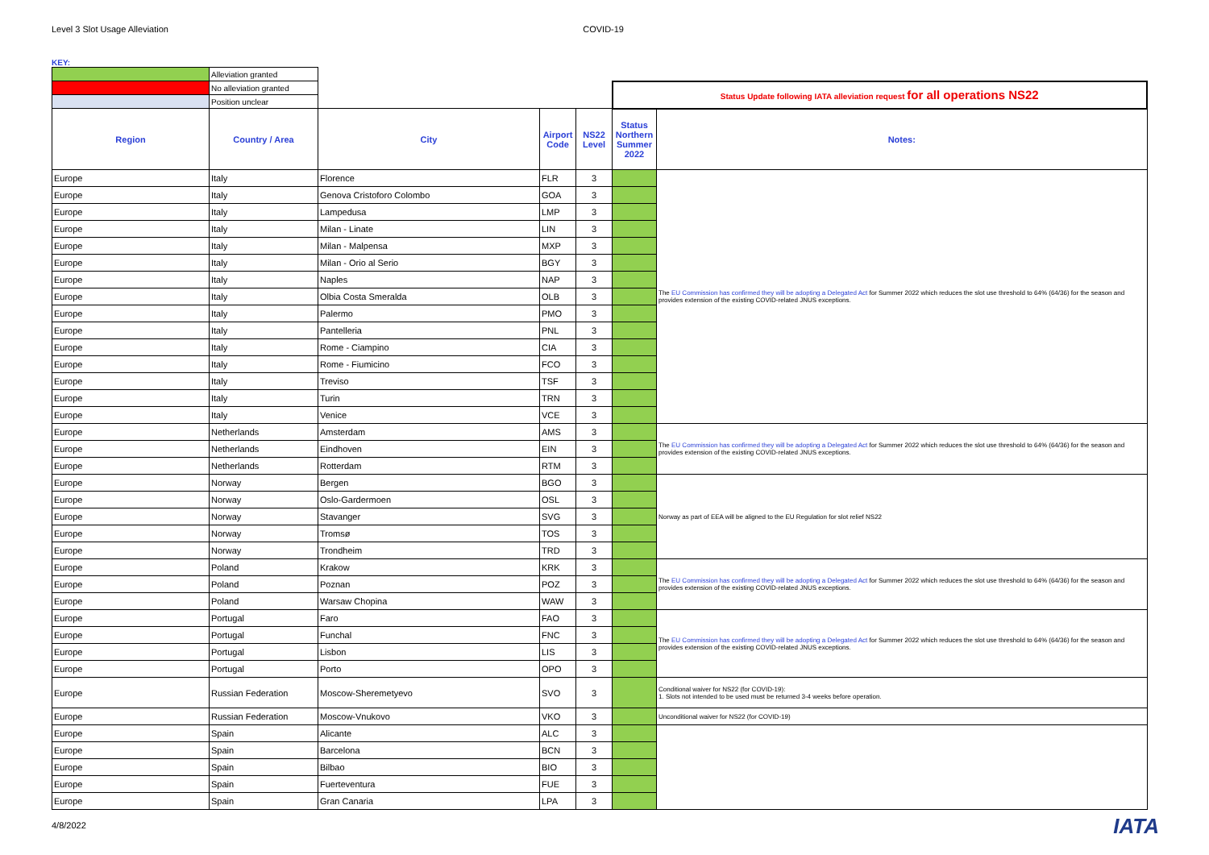Level 3 Slot Usage Alleviation COVID-19
KEY:
| | Alleviation granted | | | | | |
| | No alleviation granted | | | | Status Update following IATA alleviation request for all operations NS22 | |
| | Position unclear | | | | | |
| Region | Country / Area | City | Airport Code | NS22 Level | Status Northern Summer 2022 | Notes: |
| Europe | Italy | Florence | FLR | 3 | | The EU Commission has confirmed they will be adopting a Delegated Act for Summer 2022 which reduces the slot use threshold to 64% (64/36) for the season and provides extension of the existing COVID-related JNUS exceptions. |
| Europe | Italy | Genova Cristoforo Colombo | GOA | 3 | | |
| Europe | Italy | Lampedusa | LMP | 3 | | |
| Europe | Italy | Milan - Linate | LIN | 3 | | |
| Europe | Italy | Milan - Malpensa | MXP | 3 | | |
| Europe | Italy | Milan - Orio al Serio | BGY | 3 | | |
| Europe | Italy | Naples | NAP | 3 | | |
| Europe | Italy | Olbia Costa Smeralda | OLB | 3 | | |
| Europe | Italy | Palermo | PMO | 3 | | |
| Europe | Italy | Pantelleria | PNL | 3 | | |
| Europe | Italy | Rome - Ciampino | CIA | 3 | | |
| Europe | Italy | Rome - Fiumicino | FCO | 3 | | |
| Europe | Italy | Treviso | TSF | 3 | | |
| Europe | Italy | Turin | TRN | 3 | | |
| Europe | Italy | Venice | VCE | 3 | | |
| Europe | Netherlands | Amsterdam | AMS | 3 | | The EU Commission has confirmed they will be adopting a Delegated Act for Summer 2022 which reduces the slot use threshold to 64% (64/36) for the season and provides extension of the existing COVID-related JNUS exceptions. |
| Europe | Netherlands | Eindhoven | EIN | 3 | | |
| Europe | Netherlands | Rotterdam | RTM | 3 | | |
| Europe | Norway | Bergen | BGO | 3 | | Norway as part of EEA will be aligned to the EU Regulation for slot relief NS22 |
| Europe | Norway | Oslo-Gardermoen | OSL | 3 | | |
| Europe | Norway | Stavanger | SVG | 3 | | |
| Europe | Norway | Tromsø | TOS | 3 | | |
| Europe | Norway | Trondheim | TRD | 3 | | |
| Europe | Poland | Krakow | KRK | 3 | | The EU Commission has confirmed they will be adopting a Delegated Act for Summer 2022 which reduces the slot use threshold to 64% (64/36) for the season and provides extension of the existing COVID-related JNUS exceptions. |
| Europe | Poland | Poznan | POZ | 3 | | |
| Europe | Poland | Warsaw Chopina | WAW | 3 | | |
| Europe | Portugal | Faro | FAO | 3 | | The EU Commission has confirmed they will be adopting a Delegated Act for Summer 2022 which reduces the slot use threshold to 64% (64/36) for the season and provides extension of the existing COVID-related JNUS exceptions. |
| Europe | Portugal | Funchal | FNC | 3 | | |
| Europe | Portugal | Lisbon | LIS | 3 | | |
| Europe | Portugal | Porto | OPO | 3 | | |
| Europe | Russian Federation | Moscow-Sheremetyevo | SVO | 3 | | Conditional waiver for NS22 (for COVID-19): 1. Slots not intended to be used must be returned 3-4 weeks before operation. |
| Europe | Russian Federation | Moscow-Vnukovo | VKO | 3 | | Unconditional waiver for NS22 (for COVID-19) |
| Europe | Spain | Alicante | ALC | 3 | | |
| Europe | Spain | Barcelona | BCN | 3 | | |
| Europe | Spain | Bilbao | BIO | 3 | | |
| Europe | Spain | Fuerteventura | FUE | 3 | | |
| Europe | Spain | Gran Canaria | LPA | 3 | | |
4/8/2022 IATA